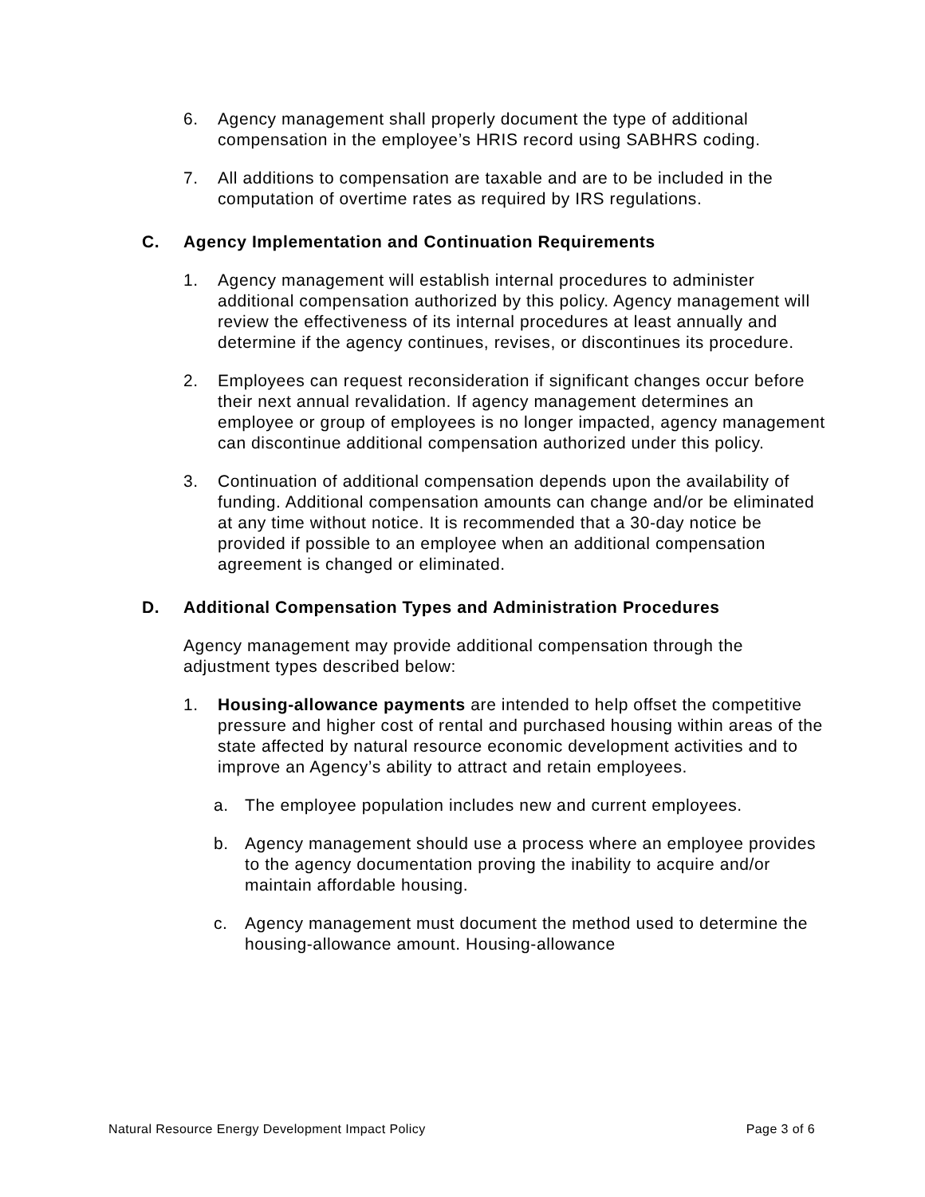6. Agency management shall properly document the type of additional compensation in the employee’s HRIS record using SABHRS coding.
7. All additions to compensation are taxable and are to be included in the computation of overtime rates as required by IRS regulations.
C. Agency Implementation and Continuation Requirements
1. Agency management will establish internal procedures to administer additional compensation authorized by this policy. Agency management will review the effectiveness of its internal procedures at least annually and determine if the agency continues, revises, or discontinues its procedure.
2. Employees can request reconsideration if significant changes occur before their next annual revalidation. If agency management determines an employee or group of employees is no longer impacted, agency management can discontinue additional compensation authorized under this policy.
3. Continuation of additional compensation depends upon the availability of funding. Additional compensation amounts can change and/or be eliminated at any time without notice. It is recommended that a 30-day notice be provided if possible to an employee when an additional compensation agreement is changed or eliminated.
D. Additional Compensation Types and Administration Procedures
Agency management may provide additional compensation through the adjustment types described below:
1. Housing-allowance payments are intended to help offset the competitive pressure and higher cost of rental and purchased housing within areas of the state affected by natural resource economic development activities and to improve an Agency’s ability to attract and retain employees.
a. The employee population includes new and current employees.
b. Agency management should use a process where an employee provides to the agency documentation proving the inability to acquire and/or maintain affordable housing.
c. Agency management must document the method used to determine the housing-allowance amount. Housing-allowance
Natural Resource Energy Development Impact Policy Page 3 of 6